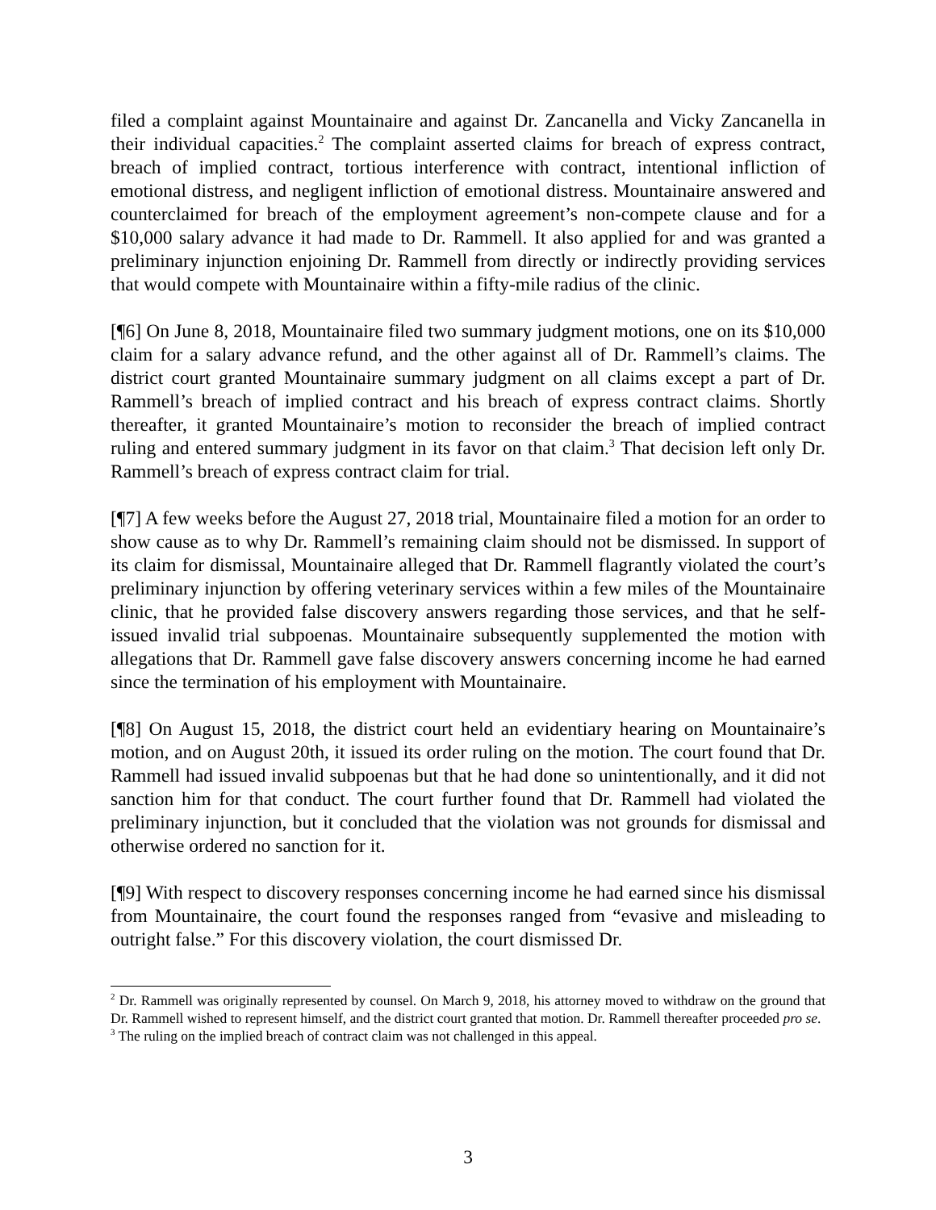filed a complaint against Mountainaire and against Dr. Zancanella and Vicky Zancanella in their individual capacities.<sup>2</sup> The complaint asserted claims for breach of express contract, breach of implied contract, tortious interference with contract, intentional infliction of emotional distress, and negligent infliction of emotional distress. Mountainaire answered and counterclaimed for breach of the employment agreement’s non-compete clause and for a $10,000 salary advance it had made to Dr. Rammell. It also applied for and was granted a preliminary injunction enjoining Dr. Rammell from directly or indirectly providing services that would compete with Mountainaire within a fifty-mile radius of the clinic.
[¶6] On June 8, 2018, Mountainaire filed two summary judgment motions, one on its $10,000 claim for a salary advance refund, and the other against all of Dr. Rammell’s claims. The district court granted Mountainaire summary judgment on all claims except a part of Dr. Rammell’s breach of implied contract and his breach of express contract claims. Shortly thereafter, it granted Mountainaire’s motion to reconsider the breach of implied contract ruling and entered summary judgment in its favor on that claim.<sup>3</sup> That decision left only Dr. Rammell’s breach of express contract claim for trial.
[¶7] A few weeks before the August 27, 2018 trial, Mountainaire filed a motion for an order to show cause as to why Dr. Rammell’s remaining claim should not be dismissed. In support of its claim for dismissal, Mountainaire alleged that Dr. Rammell flagrantly violated the court’s preliminary injunction by offering veterinary services within a few miles of the Mountainaire clinic, that he provided false discovery answers regarding those services, and that he self-issued invalid trial subpoenas. Mountainaire subsequently supplemented the motion with allegations that Dr. Rammell gave false discovery answers concerning income he had earned since the termination of his employment with Mountainaire.
[¶8] On August 15, 2018, the district court held an evidentiary hearing on Mountainaire’s motion, and on August 20th, it issued its order ruling on the motion. The court found that Dr. Rammell had issued invalid subpoenas but that he had done so unintentionally, and it did not sanction him for that conduct. The court further found that Dr. Rammell had violated the preliminary injunction, but it concluded that the violation was not grounds for dismissal and otherwise ordered no sanction for it.
[¶9] With respect to discovery responses concerning income he had earned since his dismissal from Mountainaire, the court found the responses ranged from “evasive and misleading to outright false.” For this discovery violation, the court dismissed Dr.
<sup>2</sup> Dr. Rammell was originally represented by counsel. On March 9, 2018, his attorney moved to withdraw on the ground that Dr. Rammell wished to represent himself, and the district court granted that motion. Dr. Rammell thereafter proceeded pro se.
<sup>3</sup> The ruling on the implied breach of contract claim was not challenged in this appeal.
3